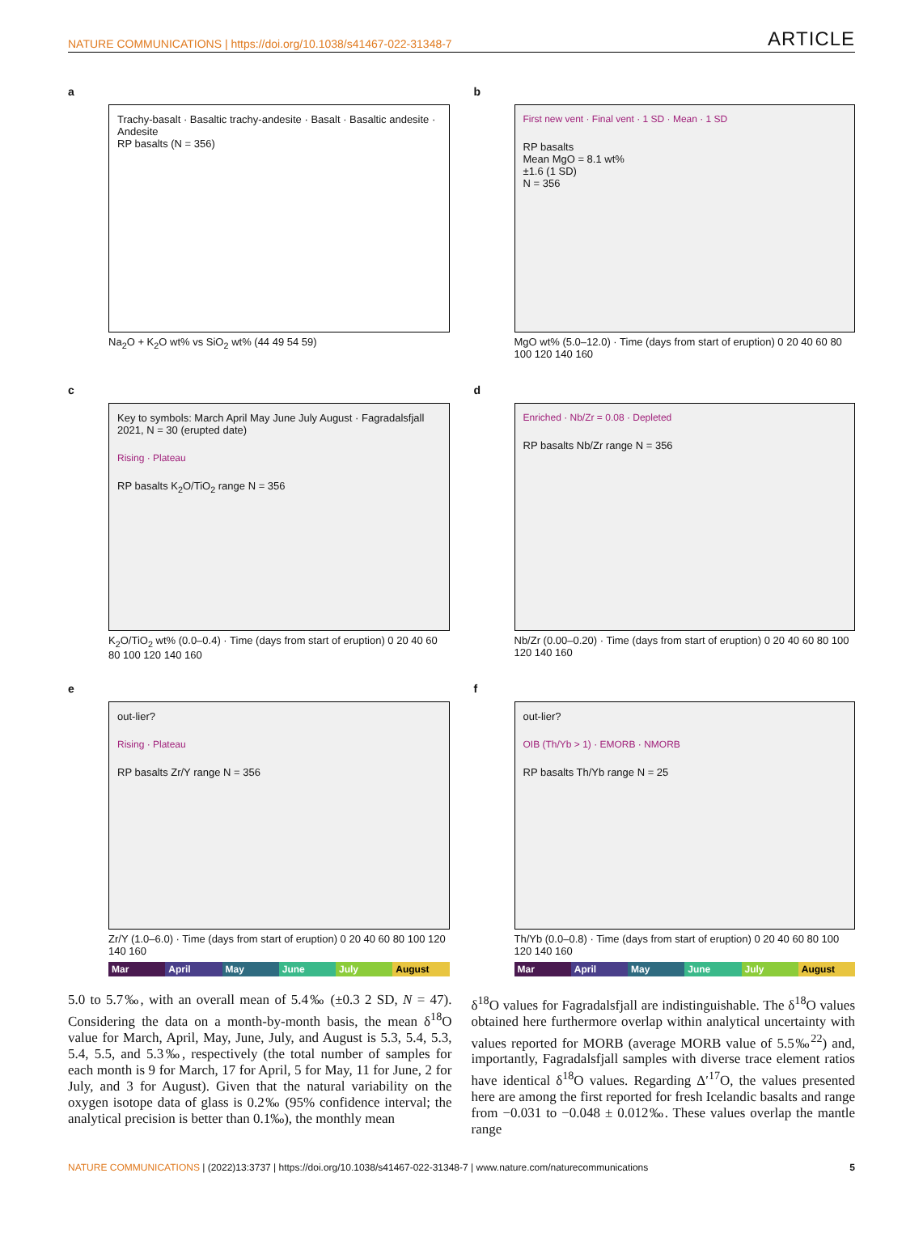NATURE COMMUNICATIONS | https://doi.org/10.1038/s41467-022-31348-7 ARTICLE
a
Trachy-basalt · Basaltic trachy-andesite · Basalt · Basaltic andesite · Andesite
RP basalts (N = 356)
Na<sub>2</sub>O + K<sub>2</sub>O wt% vs SiO<sub>2</sub> wt% (44 49 54 59)
b
First new vent · Final vent · 1 SD · Mean · 1 SD
RP basalts
Mean MgO = 8.1 wt%
±1.6 (1 SD)
N = 356
MgO wt% (5.0–12.0) · Time (days from start of eruption) 0 20 40 60 80 100 120 140 160
c
Key to symbols: March April May June July August · Fagradalsfjall 2021, N = 30 (erupted date)
Rising · Plateau
RP basalts K<sub>2</sub>O/TiO<sub>2</sub> range N = 356
K<sub>2</sub>O/TiO<sub>2</sub> wt% (0.0–0.4) · Time (days from start of eruption) 0 20 40 60 80 100 120 140 160
d
Enriched · Nb/Zr = 0.08 · Depleted
RP basalts Nb/Zr range N = 356
Nb/Zr (0.00–0.20) · Time (days from start of eruption) 0 20 40 60 80 100 120 140 160
e
out-lier?
Rising · Plateau
RP basalts Zr/Y range N = 356
Zr/Y (1.0–6.0) · Time (days from start of eruption) 0 20 40 60 80 100 120 140 160
Mar April May June July August
f
out-lier?
OIB (Th/Yb > 1) · EMORB · NMORB
RP basalts Th/Yb range N = 25
Th/Yb (0.0–0.8) · Time (days from start of eruption) 0 20 40 60 80 100 120 140 160
Mar April May June July August
5.0 to 5.7‰, with an overall mean of 5.4‰ (±0.3 2 SD, N = 47). Considering the data on a month-by-month basis, the mean δ<sup>18</sup>O value for March, April, May, June, July, and August is 5.3, 5.4, 5.3, 5.4, 5.5, and 5.3‰, respectively (the total number of samples for each month is 9 for March, 17 for April, 5 for May, 11 for June, 2 for July, and 3 for August). Given that the natural variability on the oxygen isotope data of glass is 0.2‰ (95% confidence interval; the analytical precision is better than 0.1‰), the monthly mean
δ<sup>18</sup>O values for Fagradalsfjall are indistinguishable. The δ<sup>18</sup>O values obtained here furthermore overlap within analytical uncertainty with values reported for MORB (average MORB value of 5.5‰<sup>22</sup>) and, importantly, Fagradalsfjall samples with diverse trace element ratios have identical δ<sup>18</sup>O values. Regarding Δ′<sup>17</sup>O, the values presented here are among the first reported for fresh Icelandic basalts and range from −0.031 to −0.048 ± 0.012‰. These values overlap the mantle range
NATURE COMMUNICATIONS | (2022)13:3737 | https://doi.org/10.1038/s41467-022-31348-7 | www.nature.com/naturecommunications 5